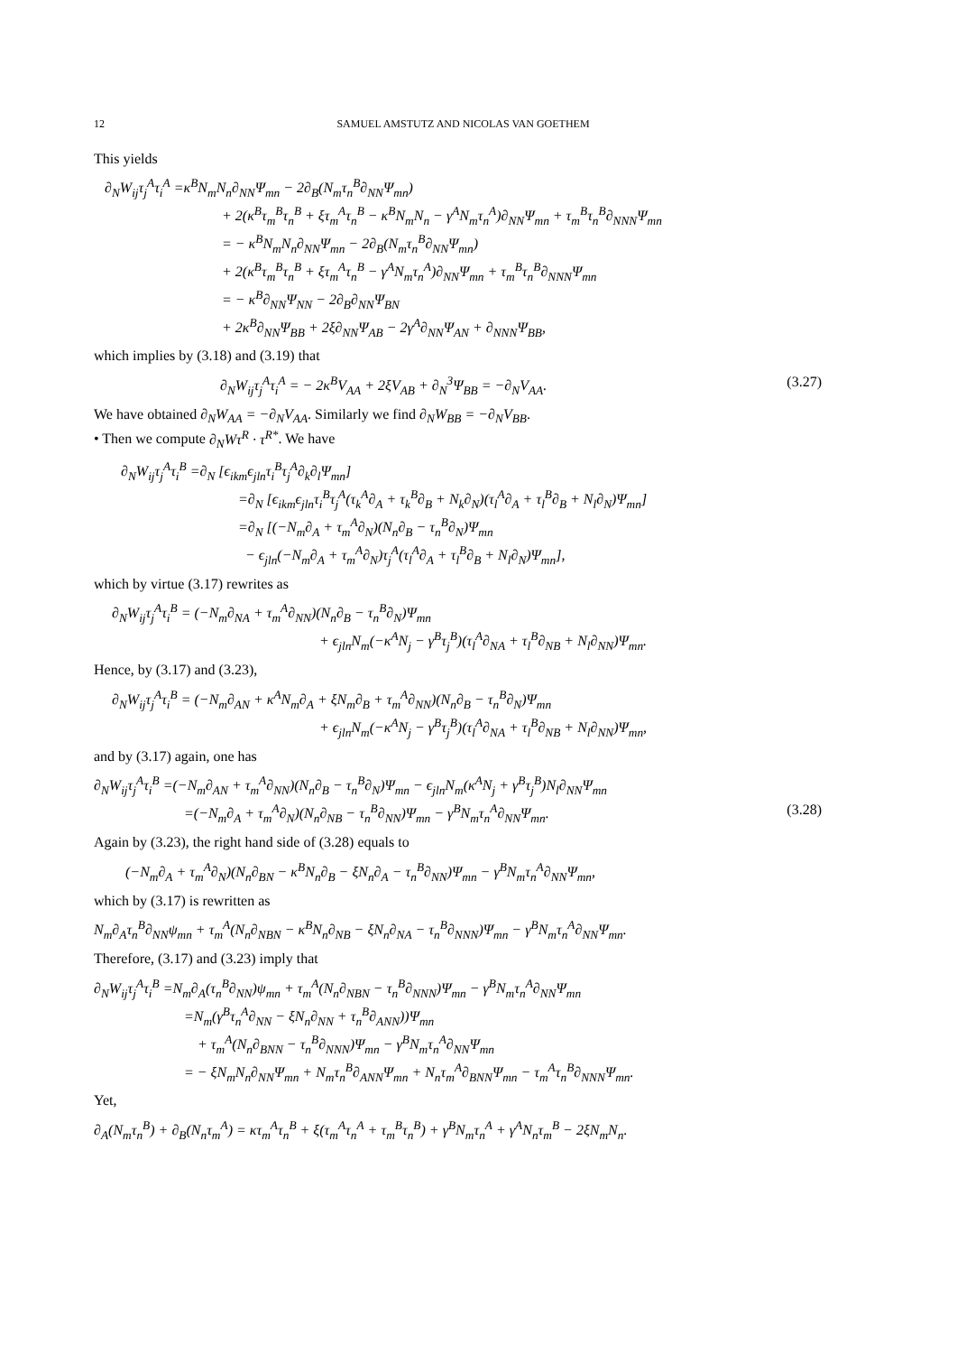12 SAMUEL AMSTUTZ AND NICOLAS VAN GOETHEM
This yields
∂<sub>N</sub>W<sub>ij</sub>τ<sub>j</sub><sup>A</sup>τ<sub>i</sub><sup>A</sup> =κ<sup>B</sup>N<sub>m</sub>N<sub>n</sub>∂<sub>NN</sub>Ψ<sub>mn</sub> − 2∂<sub>B</sub>(N<sub>m</sub>τ<sub>n</sub><sup>B</sup>∂<sub>NN</sub>Ψ<sub>mn</sub>)
+ 2(κ<sup>B</sup>τ<sub>m</sub><sup>B</sup>τ<sub>n</sub><sup>B</sup> + ξτ<sub>m</sub><sup>A</sup>τ<sub>n</sub><sup>B</sup> − κ<sup>B</sup>N<sub>m</sub>N<sub>n</sub> − γ<sup>A</sup>N<sub>m</sub>τ<sub>n</sub><sup>A</sup>)∂<sub>NN</sub>Ψ<sub>mn</sub> + τ<sub>m</sub><sup>B</sup>τ<sub>n</sub><sup>B</sup>∂<sub>NNN</sub>Ψ<sub>mn</sub>
= − κ<sup>B</sup>N<sub>m</sub>N<sub>n</sub>∂<sub>NN</sub>Ψ<sub>mn</sub> − 2∂<sub>B</sub>(N<sub>m</sub>τ<sub>n</sub><sup>B</sup>∂<sub>NN</sub>Ψ<sub>mn</sub>)
+ 2(κ<sup>B</sup>τ<sub>m</sub><sup>B</sup>τ<sub>n</sub><sup>B</sup> + ξτ<sub>m</sub><sup>A</sup>τ<sub>n</sub><sup>B</sup> − γ<sup>A</sup>N<sub>m</sub>τ<sub>n</sub><sup>A</sup>)∂<sub>NN</sub>Ψ<sub>mn</sub> + τ<sub>m</sub><sup>B</sup>τ<sub>n</sub><sup>B</sup>∂<sub>NNN</sub>Ψ<sub>mn</sub>
= − κ<sup>B</sup>∂<sub>NN</sub>Ψ<sub>NN</sub> − 2∂<sub>B</sub>∂<sub>NN</sub>Ψ<sub>BN</sub>
+ 2κ<sup>B</sup>∂<sub>NN</sub>Ψ<sub>BB</sub> + 2ξ∂<sub>NN</sub>Ψ<sub>AB</sub> − 2γ<sup>A</sup>∂<sub>NN</sub>Ψ<sub>AN</sub> + ∂<sub>NNN</sub>Ψ<sub>BB</sub>,
which implies by (3.18) and (3.19) that
∂<sub>N</sub>W<sub>ij</sub>τ<sub>j</sub><sup>A</sup>τ<sub>i</sub><sup>A</sup> = − 2κ<sup>B</sup>V<sub>AA</sub> + 2ξV<sub>AB</sub> + ∂<sub>N</sub><sup>3</sup>Ψ<sub>BB</sub> = −∂<sub>N</sub>V<sub>AA</sub>. (3.27)
We have obtained ∂<sub>N</sub>W<sub>AA</sub> = −∂<sub>N</sub>V<sub>AA</sub>. Similarly we find ∂<sub>N</sub>W<sub>BB</sub> = −∂<sub>N</sub>V<sub>BB</sub>.
• Then we compute ∂<sub>N</sub>Wτ<sup>R</sup> · τ<sup>R*</sup>. We have
∂<sub>N</sub>W<sub>ij</sub>τ<sub>j</sub><sup>A</sup>τ<sub>i</sub><sup>B</sup> =∂<sub>N</sub> [ϵ<sub>ikm</sub>ϵ<sub>jln</sub>τ<sub>i</sub><sup>B</sup>τ<sub>j</sub><sup>A</sup>∂<sub>k</sub>∂<sub>l</sub>Ψ<sub>mn</sub>]
=∂<sub>N</sub> [ϵ<sub>ikm</sub>ϵ<sub>jln</sub>τ<sub>i</sub><sup>B</sup>τ<sub>j</sub><sup>A</sup>(τ<sub>k</sub><sup>A</sup>∂<sub>A</sub> + τ<sub>k</sub><sup>B</sup>∂<sub>B</sub> + N<sub>k</sub>∂<sub>N</sub>)(τ<sub>l</sub><sup>A</sup>∂<sub>A</sub> + τ<sub>l</sub><sup>B</sup>∂<sub>B</sub> + N<sub>l</sub>∂<sub>N</sub>)Ψ<sub>mn</sub>]
=∂<sub>N</sub> [(−N<sub>m</sub>∂<sub>A</sub> + τ<sub>m</sub><sup>A</sup>∂<sub>N</sub>)(N<sub>n</sub>∂<sub>B</sub> − τ<sub>n</sub><sup>B</sup>∂<sub>N</sub>)Ψ<sub>mn</sub>
− ϵ<sub>jln</sub>(−N<sub>m</sub>∂<sub>A</sub> + τ<sub>m</sub><sup>A</sup>∂<sub>N</sub>)τ<sub>j</sub><sup>A</sup>(τ<sub>l</sub><sup>A</sup>∂<sub>A</sub> + τ<sub>l</sub><sup>B</sup>∂<sub>B</sub> + N<sub>l</sub>∂<sub>N</sub>)Ψ<sub>mn</sub>],
which by virtue (3.17) rewrites as
∂<sub>N</sub>W<sub>ij</sub>τ<sub>j</sub><sup>A</sup>τ<sub>i</sub><sup>B</sup> = (−N<sub>m</sub>∂<sub>NA</sub> + τ<sub>m</sub><sup>A</sup>∂<sub>NN</sub>)(N<sub>n</sub>∂<sub>B</sub> − τ<sub>n</sub><sup>B</sup>∂<sub>N</sub>)Ψ<sub>mn</sub>
+ ϵ<sub>jln</sub>N<sub>m</sub>(−κ<sup>A</sup>N<sub>j</sub> − γ<sup>B</sup>τ<sub>j</sub><sup>B</sup>)(τ<sub>l</sub><sup>A</sup>∂<sub>NA</sub> + τ<sub>l</sub><sup>B</sup>∂<sub>NB</sub> + N<sub>l</sub>∂<sub>NN</sub>)Ψ<sub>mn</sub>.
Hence, by (3.17) and (3.23),
∂<sub>N</sub>W<sub>ij</sub>τ<sub>j</sub><sup>A</sup>τ<sub>i</sub><sup>B</sup> = (−N<sub>m</sub>∂<sub>AN</sub> + κ<sup>A</sup>N<sub>m</sub>∂<sub>A</sub> + ξN<sub>m</sub>∂<sub>B</sub> + τ<sub>m</sub><sup>A</sup>∂<sub>NN</sub>)(N<sub>n</sub>∂<sub>B</sub> − τ<sub>n</sub><sup>B</sup>∂<sub>N</sub>)Ψ<sub>mn</sub>
+ ϵ<sub>jln</sub>N<sub>m</sub>(−κ<sup>A</sup>N<sub>j</sub> − γ<sup>B</sup>τ<sub>j</sub><sup>B</sup>)(τ<sub>l</sub><sup>A</sup>∂<sub>NA</sub> + τ<sub>l</sub><sup>B</sup>∂<sub>NB</sub> + N<sub>l</sub>∂<sub>NN</sub>)Ψ<sub>mn</sub>,
and by (3.17) again, one has
∂<sub>N</sub>W<sub>ij</sub>τ<sub>j</sub><sup>A</sup>τ<sub>i</sub><sup>B</sup> =(−N<sub>m</sub>∂<sub>AN</sub> + τ<sub>m</sub><sup>A</sup>∂<sub>NN</sub>)(N<sub>n</sub>∂<sub>B</sub> − τ<sub>n</sub><sup>B</sup>∂<sub>N</sub>)Ψ<sub>mn</sub> − ϵ<sub>jln</sub>N<sub>m</sub>(κ<sup>A</sup>N<sub>j</sub> + γ<sup>B</sup>τ<sub>j</sub><sup>B</sup>)N<sub>l</sub>∂<sub>NN</sub>Ψ<sub>mn</sub>
=(−N<sub>m</sub>∂<sub>A</sub> + τ<sub>m</sub><sup>A</sup>∂<sub>N</sub>)(N<sub>n</sub>∂<sub>NB</sub> − τ<sub>n</sub><sup>B</sup>∂<sub>NN</sub>)Ψ<sub>mn</sub> − γ<sup>B</sup>N<sub>m</sub>τ<sub>n</sub><sup>A</sup>∂<sub>NN</sub>Ψ<sub>mn</sub>. (3.28)
Again by (3.23), the right hand side of (3.28) equals to
(−N<sub>m</sub>∂<sub>A</sub> + τ<sub>m</sub><sup>A</sup>∂<sub>N</sub>)(N<sub>n</sub>∂<sub>BN</sub> − κ<sup>B</sup>N<sub>n</sub>∂<sub>B</sub> − ξN<sub>n</sub>∂<sub>A</sub> − τ<sub>n</sub><sup>B</sup>∂<sub>NN</sub>)Ψ<sub>mn</sub> − γ<sup>B</sup>N<sub>m</sub>τ<sub>n</sub><sup>A</sup>∂<sub>NN</sub>Ψ<sub>mn</sub>,
which by (3.17) is rewritten as
N<sub>m</sub>∂<sub>A</sub>τ<sub>n</sub><sup>B</sup>∂<sub>NN</sub>ψ<sub>mn</sub> + τ<sub>m</sub><sup>A</sup>(N<sub>n</sub>∂<sub>NBN</sub> − κ<sup>B</sup>N<sub>n</sub>∂<sub>NB</sub> − ξN<sub>n</sub>∂<sub>NA</sub> − τ<sub>n</sub><sup>B</sup>∂<sub>NNN</sub>)Ψ<sub>mn</sub> − γ<sup>B</sup>N<sub>m</sub>τ<sub>n</sub><sup>A</sup>∂<sub>NN</sub>Ψ<sub>mn</sub>.
Therefore, (3.17) and (3.23) imply that
∂<sub>N</sub>W<sub>ij</sub>τ<sub>j</sub><sup>A</sup>τ<sub>i</sub><sup>B</sup> =N<sub>m</sub>∂<sub>A</sub>(τ<sub>n</sub><sup>B</sup>∂<sub>NN</sub>)ψ<sub>mn</sub> + τ<sub>m</sub><sup>A</sup>(N<sub>n</sub>∂<sub>NBN</sub> − τ<sub>n</sub><sup>B</sup>∂<sub>NNN</sub>)Ψ<sub>mn</sub> − γ<sup>B</sup>N<sub>m</sub>τ<sub>n</sub><sup>A</sup>∂<sub>NN</sub>Ψ<sub>mn</sub>
=N<sub>m</sub>(γ<sup>B</sup>τ<sub>n</sub><sup>A</sup>∂<sub>NN</sub> − ξN<sub>n</sub>∂<sub>NN</sub> + τ<sub>n</sub><sup>B</sup>∂<sub>ANN</sub>))Ψ<sub>mn</sub>
+ τ<sub>m</sub><sup>A</sup>(N<sub>n</sub>∂<sub>BNN</sub> − τ<sub>n</sub><sup>B</sup>∂<sub>NNN</sub>)Ψ<sub>mn</sub> − γ<sup>B</sup>N<sub>m</sub>τ<sub>n</sub><sup>A</sup>∂<sub>NN</sub>Ψ<sub>mn</sub>
= − ξN<sub>m</sub>N<sub>n</sub>∂<sub>NN</sub>Ψ<sub>mn</sub> + N<sub>m</sub>τ<sub>n</sub><sup>B</sup>∂<sub>ANN</sub>Ψ<sub>mn</sub> + N<sub>n</sub>τ<sub>m</sub><sup>A</sup>∂<sub>BNN</sub>Ψ<sub>mn</sub> − τ<sub>m</sub><sup>A</sup>τ<sub>n</sub><sup>B</sup>∂<sub>NNN</sub>Ψ<sub>mn</sub>.
Yet,
∂<sub>A</sub>(N<sub>m</sub>τ<sub>n</sub><sup>B</sup>) + ∂<sub>B</sub>(N<sub>n</sub>τ<sub>m</sub><sup>A</sup>) = κτ<sub>m</sub><sup>A</sup>τ<sub>n</sub><sup>B</sup> + ξ(τ<sub>m</sub><sup>A</sup>τ<sub>n</sub><sup>A</sup> + τ<sub>m</sub><sup>B</sup>τ<sub>n</sub><sup>B</sup>) + γ<sup>B</sup>N<sub>m</sub>τ<sub>n</sub><sup>A</sup> + γ<sup>A</sup>N<sub>n</sub>τ<sub>m</sub><sup>B</sup> − 2ξN<sub>m</sub>N<sub>n</sub>.